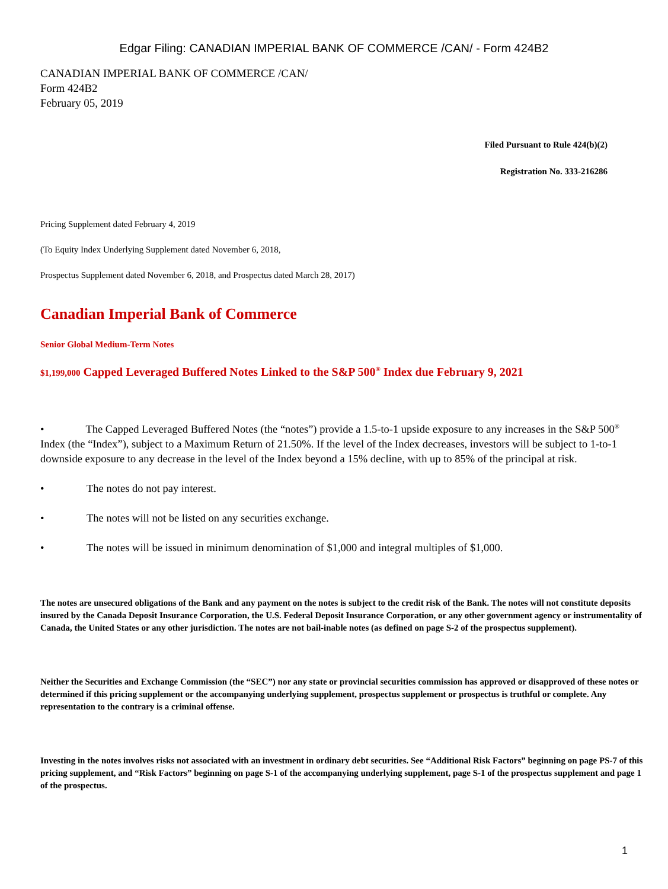Edgar Filing: CANADIAN IMPERIAL BANK OF COMMERCE /CAN/ - Form 424B2
CANADIAN IMPERIAL BANK OF COMMERCE /CAN/
Form 424B2
February 05, 2019
Filed Pursuant to Rule 424(b)(2)
Registration No. 333-216286
Pricing Supplement dated February 4, 2019
(To Equity Index Underlying Supplement dated November 6, 2018,
Prospectus Supplement dated November 6, 2018, and Prospectus dated March 28, 2017)
Canadian Imperial Bank of Commerce
Senior Global Medium-Term Notes
$1,199,000 Capped Leveraged Buffered Notes Linked to the S&P 500<sup>®</sup> Index due February 9, 2021
• The Capped Leveraged Buffered Notes (the “notes”) provide a 1.5-to-1 upside exposure to any increases in the S&P 500<sup>®</sup> Index (the “Index”), subject to a Maximum Return of 21.50%. If the level of the Index decreases, investors will be subject to 1-to-1 downside exposure to any decrease in the level of the Index beyond a 15% decline, with up to 85% of the principal at risk.
• The notes do not pay interest.
• The notes will not be listed on any securities exchange.
• The notes will be issued in minimum denomination of $1,000 and integral multiples of $1,000.
The notes are unsecured obligations of the Bank and any payment on the notes is subject to the credit risk of the Bank. The notes will not constitute deposits insured by the Canada Deposit Insurance Corporation, the U.S. Federal Deposit Insurance Corporation, or any other government agency or instrumentality of Canada, the United States or any other jurisdiction. The notes are not bail-inable notes (as defined on page S-2 of the prospectus supplement).
Neither the Securities and Exchange Commission (the “SEC”) nor any state or provincial securities commission has approved or disapproved of these notes or determined if this pricing supplement or the accompanying underlying supplement, prospectus supplement or prospectus is truthful or complete. Any representation to the contrary is a criminal offense.
Investing in the notes involves risks not associated with an investment in ordinary debt securities. See “Additional Risk Factors” beginning on page PS-7 of this pricing supplement, and “Risk Factors” beginning on page S-1 of the accompanying underlying supplement, page S-1 of the prospectus supplement and page 1 of the prospectus.
1